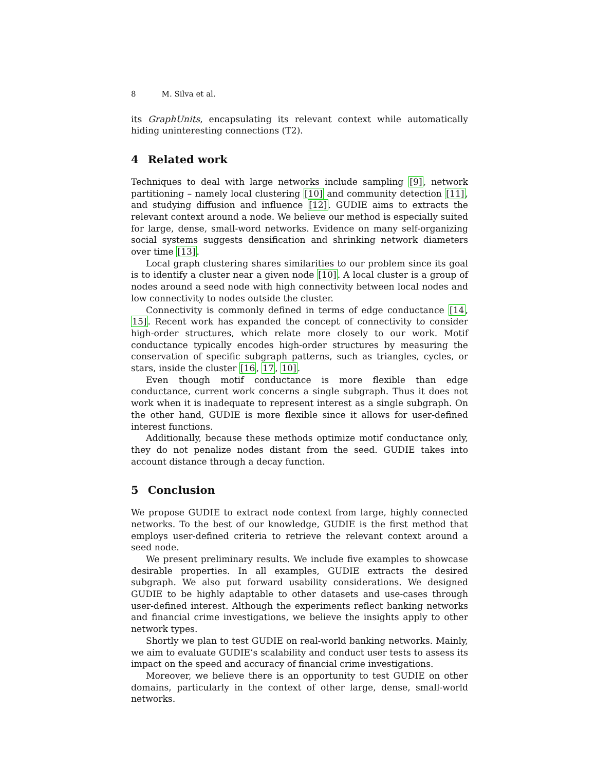8 M. Silva et al.
its GraphUnits, encapsulating its relevant context while automatically hiding uninteresting connections (T2).
4 Related work
Techniques to deal with large networks include sampling [9], network partitioning – namely local clustering [10] and community detection [11], and studying diffusion and influence [12]. GUDIE aims to extracts the relevant context around a node. We believe our method is especially suited for large, dense, small-word networks. Evidence on many self-organizing social systems suggests densification and shrinking network diameters over time [13].
Local graph clustering shares similarities to our problem since its goal is to identify a cluster near a given node [10]. A local cluster is a group of nodes around a seed node with high connectivity between local nodes and low connectivity to nodes outside the cluster.
Connectivity is commonly defined in terms of edge conductance [14, 15]. Recent work has expanded the concept of connectivity to consider high-order structures, which relate more closely to our work. Motif conductance typically encodes high-order structures by measuring the conservation of specific subgraph patterns, such as triangles, cycles, or stars, inside the cluster [16, 17, 10].
Even though motif conductance is more flexible than edge conductance, current work concerns a single subgraph. Thus it does not work when it is inadequate to represent interest as a single subgraph. On the other hand, GUDIE is more flexible since it allows for user-defined interest functions.
Additionally, because these methods optimize motif conductance only, they do not penalize nodes distant from the seed. GUDIE takes into account distance through a decay function.
5 Conclusion
We propose GUDIE to extract node context from large, highly connected networks. To the best of our knowledge, GUDIE is the first method that employs user-defined criteria to retrieve the relevant context around a seed node.
We present preliminary results. We include five examples to showcase desirable properties. In all examples, GUDIE extracts the desired subgraph. We also put forward usability considerations. We designed GUDIE to be highly adaptable to other datasets and use-cases through user-defined interest. Although the experiments reflect banking networks and financial crime investigations, we believe the insights apply to other network types.
Shortly we plan to test GUDIE on real-world banking networks. Mainly, we aim to evaluate GUDIE’s scalability and conduct user tests to assess its impact on the speed and accuracy of financial crime investigations.
Moreover, we believe there is an opportunity to test GUDIE on other domains, particularly in the context of other large, dense, small-world networks.